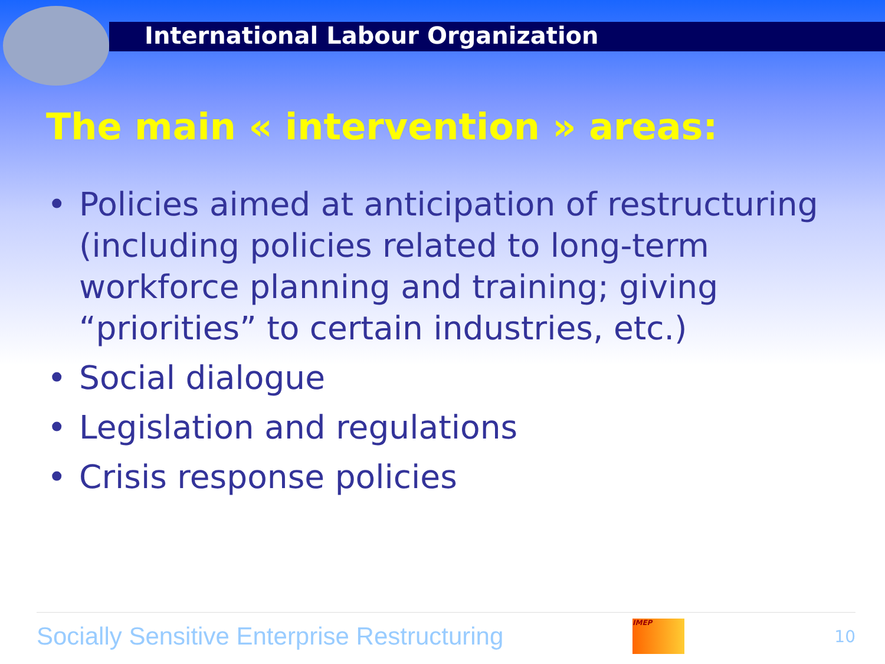International Labour Organization
The main « intervention » areas:
• Policies aimed at anticipation of restructuring (including policies related to long-term workforce planning and training; giving “priorities” to certain industries, etc.)
• Social dialogue
• Legislation and regulations
• Crisis response policies
Socially Sensitive Enterprise Restructuring
IMEP
10